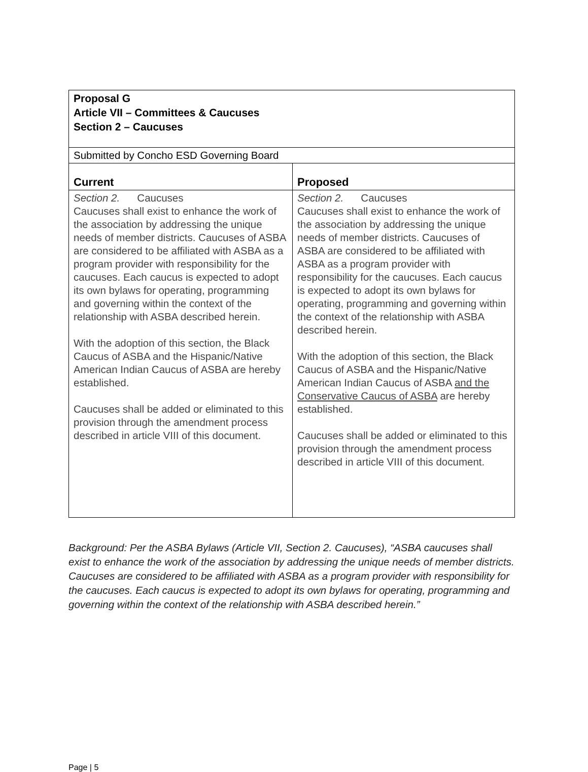| Proposal G Article VII – Committees & Caucuses Section 2 – Caucuses | |
| Submitted by Concho ESD Governing Board | |
| Current | Proposed |
| Section 2. Caucuses Caucuses shall exist to enhance the work of the association by addressing the unique needs of member districts. Caucuses of ASBA are considered to be affiliated with ASBA as a program provider with responsibility for the caucuses. Each caucus is expected to adopt its own bylaws for operating, programming and governing within the context of the relationship with ASBA described herein. With the adoption of this section, the Black Caucus of ASBA and the Hispanic/Native American Indian Caucus of ASBA are hereby established. Caucuses shall be added or eliminated to this provision through the amendment process described in article VIII of this document. | Section 2. Caucuses Caucuses shall exist to enhance the work of the association by addressing the unique needs of member districts. Caucuses of ASBA are considered to be affiliated with ASBA as a program provider with responsibility for the caucuses. Each caucus is expected to adopt its own bylaws for operating, programming and governing within the context of the relationship with ASBA described herein. With the adoption of this section, the Black Caucus of ASBA and the Hispanic/Native American Indian Caucus of ASBA and the Conservative Caucus of ASBA are hereby established. Caucuses shall be added or eliminated to this provision through the amendment process described in article VIII of this document. |
Background: Per the ASBA Bylaws (Article VII, Section 2. Caucuses), “ASBA caucuses shall exist to enhance the work of the association by addressing the unique needs of member districts. Caucuses are considered to be affiliated with ASBA as a program provider with responsibility for the caucuses. Each caucus is expected to adopt its own bylaws for operating, programming and governing within the context of the relationship with ASBA described herein.”
Page | 5